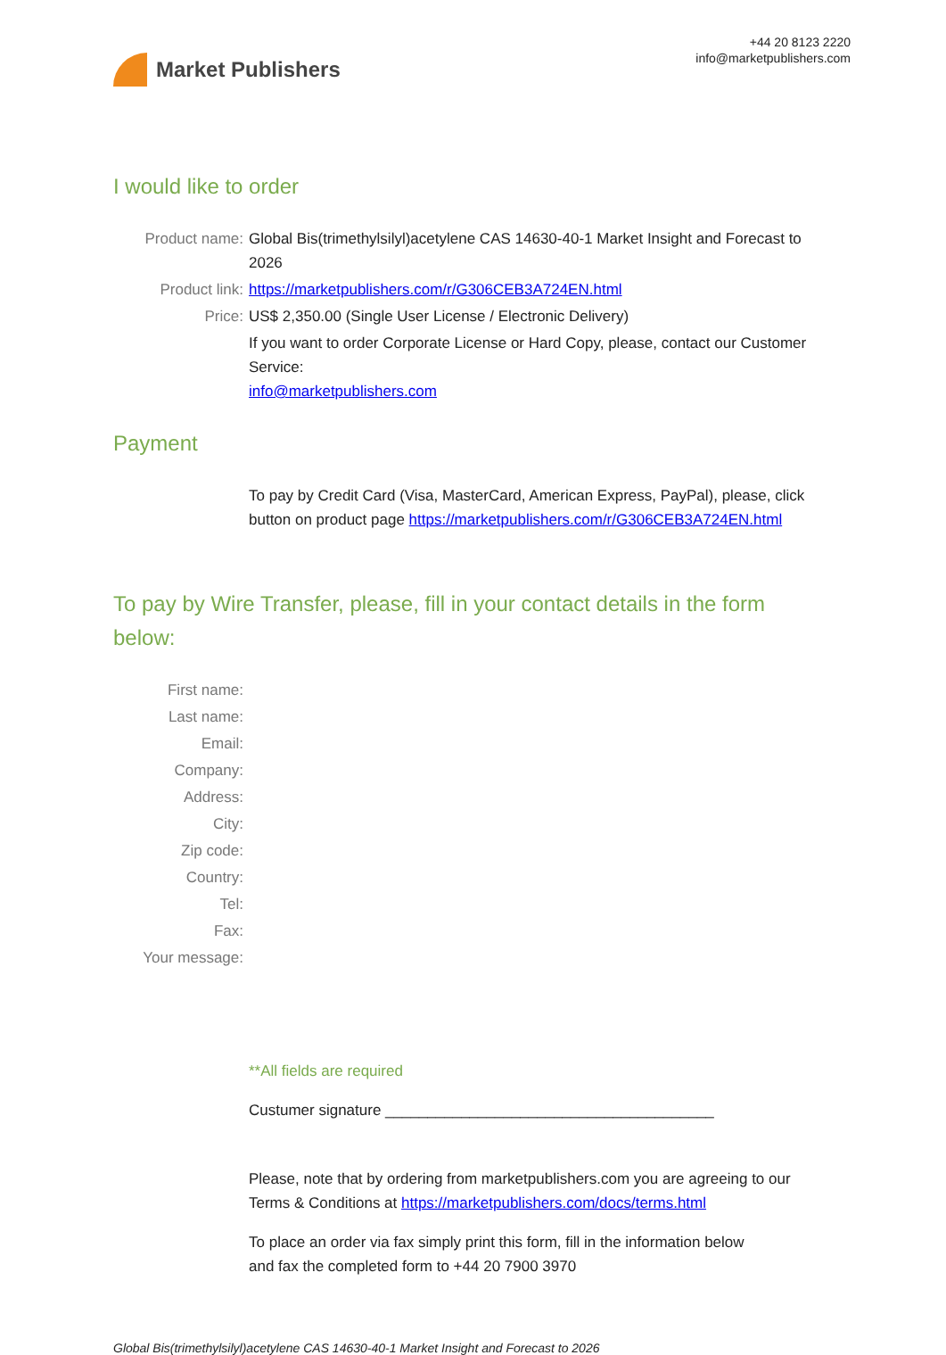Market Publishers
+44 20 8123 2220
info@marketpublishers.com
I would like to order
Product name: Global Bis(trimethylsilyl)acetylene CAS 14630-40-1 Market Insight and Forecast to 2026
Product link: https://marketpublishers.com/r/G306CEB3A724EN.html
Price: US$ 2,350.00 (Single User License / Electronic Delivery)
If you want to order Corporate License or Hard Copy, please, contact our Customer Service:
info@marketpublishers.com
Payment
To pay by Credit Card (Visa, MasterCard, American Express, PayPal), please, click button on product page https://marketpublishers.com/r/G306CEB3A724EN.html
To pay by Wire Transfer, please, fill in your contact details in the form below:
First name:
Last name:
Email:
Company:
Address:
City:
Zip code:
Country:
Tel:
Fax:
Your message:
**All fields are required
Custumer signature _______________________________________
Please, note that by ordering from marketpublishers.com you are agreeing to our Terms & Conditions at https://marketpublishers.com/docs/terms.html
To place an order via fax simply print this form, fill in the information below
and fax the completed form to +44 20 7900 3970
Global Bis(trimethylsilyl)acetylene CAS 14630-40-1 Market Insight and Forecast to 2026